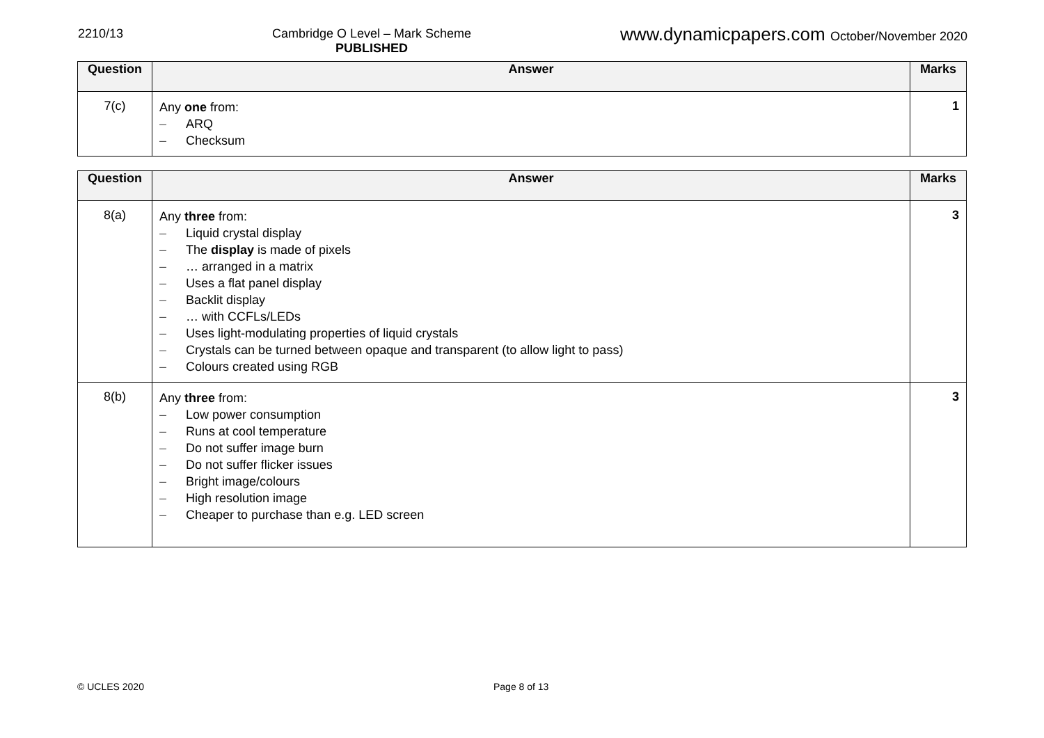2210/13 Cambridge O Level – Mark Scheme
PUBLISHED
www.dynamicpapers.com October/November 2020
| Question | Answer | Marks |
| --- | --- | --- |
| 7(c) | Any one from: – ARQ – Checksum | 1 |
| Question | Answer | Marks |
| --- | --- | --- |
| 8(a) | Any three from: – Liquid crystal display – The display is made of pixels – … arranged in a matrix – Uses a flat panel display – Backlit display – … with CCFLs/LEDs – Uses light-modulating properties of liquid crystals – Crystals can be turned between opaque and transparent (to allow light to pass) – Colours created using RGB | 3 |
| 8(b) | Any three from: – Low power consumption – Runs at cool temperature – Do not suffer image burn – Do not suffer flicker issues – Bright image/colours – High resolution image – Cheaper to purchase than e.g. LED screen | 3 |
© UCLES 2020 Page 8 of 13